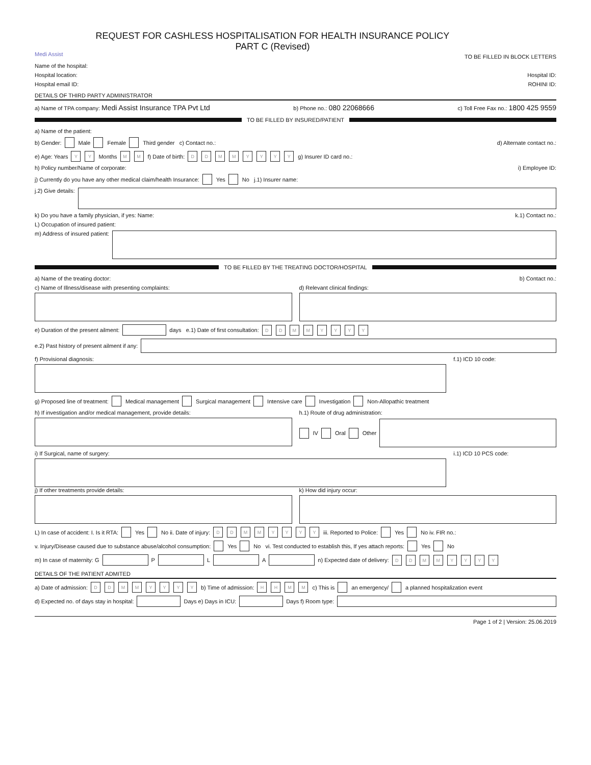Medi Assist
REQUEST FOR CASHLESS HOSPITALISATION FOR HEALTH INSURANCE POLICY
PART C (Revised)
TO BE FILLED IN BLOCK LETTERS
Name of the hospital:
Hospital location: Hospital ID:
Hospital email ID: ROHINI ID:
DETAILS OF THIRD PARTY ADMINISTRATOR
a) Name of TPA company: Medi Assist Insurance TPA Pvt Ltd b) Phone no.: 080 22068666 c) Toll Free Fax no.: 1800 425 9559
TO BE FILLED BY INSURED/PATIENT
a) Name of the patient:
b) Gender: Male Female Third gender c) Contact no.: d) Alternate contact no.:
e) Age: Years YY Months MM f) Date of birth: DDMMYYYY g) Insurer ID card no.:
h) Policy number/Name of corporate: i) Employee ID:
j) Currently do you have any other medical claim/health Insurance: Yes No j.1) Insurer name:
j.2) Give details:
k) Do you have a family physician, if yes: Name: k.1) Contact no.:
L) Occupation of insured patient:
m) Address of insured patient:
TO BE FILLED BY THE TREATING DOCTOR/HOSPITAL
a) Name of the treating doctor: b) Contact no.:
c) Name of Illness/disease with presenting complaints:
d) Relevant clinical findings:
e) Duration of the present ailment: days e.1) Date of first consultation: DDMMYYYY
e.2) Past history of present ailment if any:
f) Provisional diagnosis: f.1) ICD 10 code:
g) Proposed line of treatment: Medical management Surgical management Intensive care Investigation Non-Allopathic treatment
h) If investigation and/or medical management, provide details:
h.1) Route of drug administration:
IV Oral Other
i) If Surgical, name of surgery:
i.1) ICD 10 PCS code:
j) If other treatments provide details:
k) How did injury occur:
L) In case of accident: I. Is it RTA: Yes No ii. Date of injury: DDMMYYYY iii. Reported to Police: Yes No iv. FIR no.:
v. Injury/Disease caused due to substance abuse/alcohol consumption: Yes No vi. Test conducted to establish this, If yes attach reports: Yes No
m) In case of maternity: G P L A n) Expected date of delivery: DDMMYYYY
DETAILS OF THE PATIENT ADMITED
a) Date of admission: DDMMYYYY b) Time of admission: HHMM c) This is an emergency/ a planned hospitalization event
d) Expected no. of days stay in hospital: Days e) Days in ICU: Days f) Room type:
Page 1 of 2 | Version: 25.06.2019